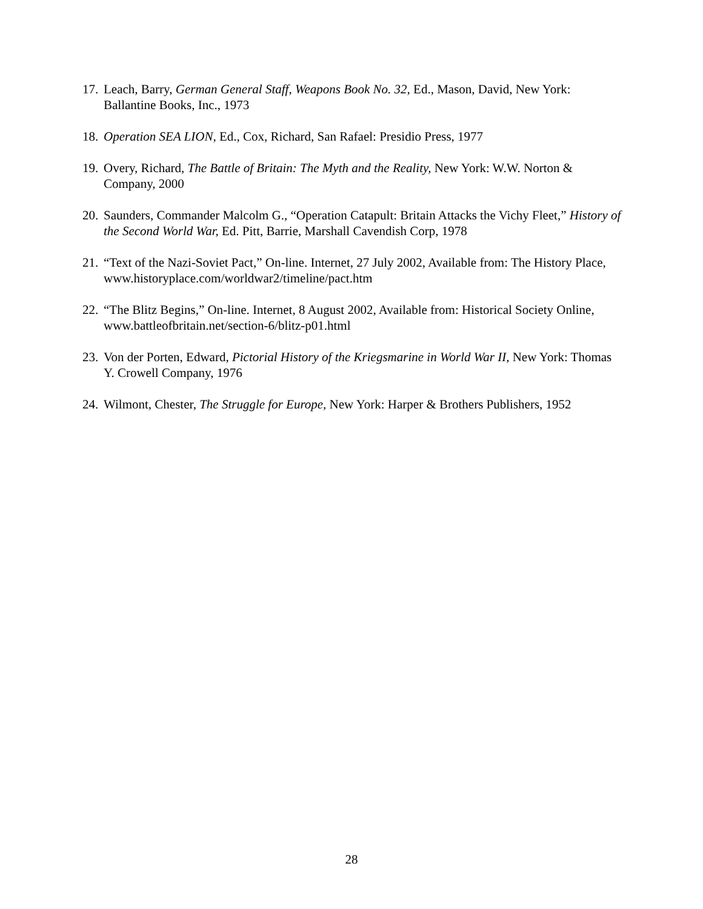17. Leach, Barry, German General Staff, Weapons Book No. 32, Ed., Mason, David, New York: Ballantine Books, Inc., 1973
18. Operation SEA LION, Ed., Cox, Richard, San Rafael: Presidio Press, 1977
19. Overy, Richard, The Battle of Britain: The Myth and the Reality, New York: W.W. Norton & Company, 2000
20. Saunders, Commander Malcolm G., “Operation Catapult: Britain Attacks the Vichy Fleet,” History of the Second World War, Ed. Pitt, Barrie, Marshall Cavendish Corp, 1978
21. “Text of the Nazi-Soviet Pact,” On-line. Internet, 27 July 2002, Available from: The History Place, www.historyplace.com/worldwar2/timeline/pact.htm
22. “The Blitz Begins,” On-line. Internet, 8 August 2002, Available from: Historical Society Online, www.battleofbritain.net/section-6/blitz-p01.html
23. Von der Porten, Edward, Pictorial History of the Kriegsmarine in World War II, New York: Thomas Y. Crowell Company, 1976
24. Wilmont, Chester, The Struggle for Europe, New York: Harper & Brothers Publishers, 1952
28